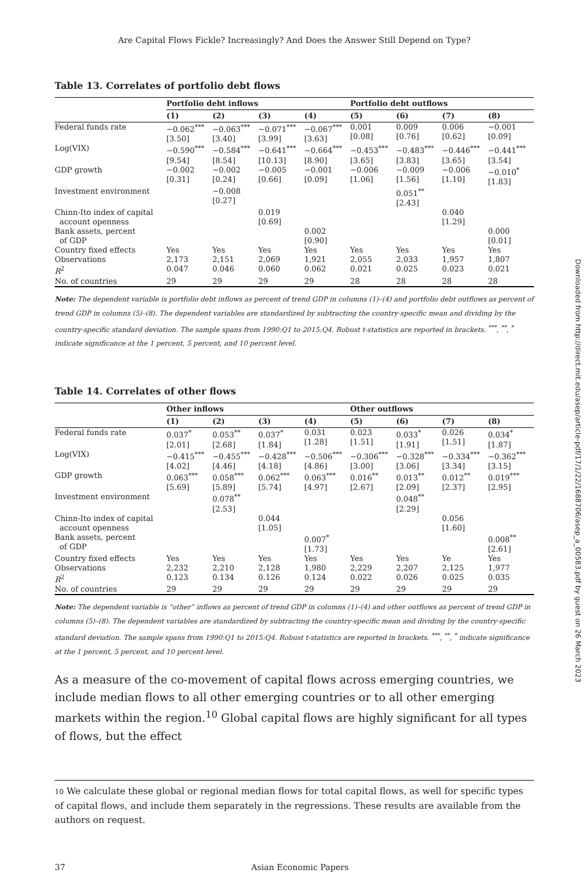Downloaded from http://direct.mit.edu/asep/article-pdf/17/1/22/1688706/asep_a_00583.pdf by guest on 26 March 2023
Are Capital Flows Fickle? Increasingly? And Does the Answer Still Depend on Type?
Table 13. Correlates of portfolio debt flows
| | Portfolio debt inflows | | | | Portfolio debt outflows | | | |
| --- | --- | --- | --- | --- | --- | --- | --- | --- |
| | (1) | (2) | (3) | (4) | (5) | (6) | (7) | (8) |
| Federal funds rate | −0.062<sup>***</sup> [3.50] | −0.063<sup>***</sup> [3.40] | −0.071<sup>***</sup> [3.99] | −0.067<sup>***</sup> [3.63] | 0.001 [0.08] | 0.009 [0.76] | 0.006 [0.62] | −0.001 [0.09] |
| Log(VIX) | −0.590<sup>***</sup> [9.54] | −0.584<sup>***</sup> [8.54] | −0.641<sup>***</sup> [10.13] | −0.664<sup>***</sup> [8.90] | −0.453<sup>***</sup> [3.65] | −0.483<sup>***</sup> [3.83] | −0.446<sup>***</sup> [3.65] | −0.441<sup>***</sup> [3.54] |
| GDP growth | −0.002 [0.31] | −0.002 [0.24] | −0.005 [0.66] | −0.001 [0.09] | −0.006 [1.06] | −0.009 [1.56] | −0.006 [1.10] | −0.010<sup>*</sup> [1.83] |
| Investment environment | | −0.008 [0.27] | | | | 0.051<sup>**</sup> [2.43] | | |
| Chinn-Ito index of capital account openness | | | 0.019 [0.69] | | | | 0.040 [1.29] | |
| Bank assets, percent of GDP | | | | 0.002 [0.90] | | | | 0.000 [0.01] |
| Country fixed effects | Yes | Yes | Yes | Yes | Yes | Yes | Yes | Yes |
| Observations | 2,173 | 2,151 | 2,069 | 1,921 | 2,055 | 2,033 | 1,957 | 1,807 |
| R<sup>2</sup> | 0.047 | 0.046 | 0.060 | 0.062 | 0.021 | 0.025 | 0.023 | 0.021 |
| No. of countries | 29 | 29 | 29 | 29 | 28 | 28 | 28 | 28 |
Note: The dependent variable is portfolio debt inflows as percent of trend GDP in columns (1)–(4) and portfolio debt outflows as percent of trend GDP in columns (5)–(8). The dependent variables are standardized by subtracting the country-specific mean and dividing by the country-specific standard deviation. The sample spans from 1990:Q1 to 2015:Q4. Robust t-statistics are reported in brackets. <sup>***</sup>, <sup>**</sup>, <sup>*</sup> indicate significance at the 1 percent, 5 percent, and 10 percent level.
Table 14. Correlates of other flows
| | Other inflows | | | | Other outflows | | | |
| --- | --- | --- | --- | --- | --- | --- | --- | --- |
| | (1) | (2) | (3) | (4) | (5) | (6) | (7) | (8) |
| Federal funds rate | 0.037<sup>*</sup> [2.01] | 0.053<sup>**</sup> [2.68] | 0.037<sup>*</sup> [1.84] | 0.031 [1.28] | 0.023 [1.51] | 0.033<sup>*</sup> [1.91] | 0.026 [1.51] | 0.034<sup>*</sup> [1.87] |
| Log(VIX) | −0.415<sup>***</sup> [4.02] | −0.455<sup>***</sup> [4.46] | −0.428<sup>***</sup> [4.18] | −0.506<sup>***</sup> [4.86] | −0.306<sup>***</sup> [3.00] | −0.328<sup>***</sup> [3.06] | −0.334<sup>***</sup> [3.34] | −0.362<sup>***</sup> [3.15] |
| GDP growth | 0.063<sup>***</sup> [5.69] | 0.058<sup>***</sup> [5.89] | 0.062<sup>***</sup> [5.74] | 0.063<sup>***</sup> [4.97] | 0.016<sup>**</sup> [2.67] | 0.013<sup>**</sup> [2.09] | 0.012<sup>**</sup> [2.37] | 0.019<sup>***</sup> [2.95] |
| Investment environment | | 0.078<sup>**</sup> [2.53] | | | | 0.048<sup>**</sup> [2.29] | | |
| Chinn-Ito index of capital account openness | | | 0.044 [1.05] | | | | 0.056 [1.60] | |
| Bank assets, percent of GDP | | | | 0.007<sup>*</sup> [1.73] | | | | 0.008<sup>**</sup> [2.61] |
| Country fixed effects | Yes | Yes | Yes | Yes | Yes | Yes | Ye | Yes |
| Observations | 2,232 | 2,210 | 2,128 | 1,980 | 2,229 | 2,207 | 2,125 | 1,977 |
| R<sup>2</sup> | 0.123 | 0.134 | 0.126 | 0.124 | 0.022 | 0.026 | 0.025 | 0.035 |
| No. of countries | 29 | 29 | 29 | 29 | 29 | 29 | 29 | 29 |
Note: The dependent variable is “other” inflows as percent of trend GDP in columns (1)–(4) and other outflows as percent of trend GDP in columns (5)–(8). The dependent variables are standardized by subtracting the country-specific mean and dividing by the country-specific standard deviation. The sample spans from 1990:Q1 to 2015:Q4. Robust t-statistics are reported in brackets. <sup>***</sup>, <sup>**</sup>, <sup>*</sup> indicate significance at the 1 percent, 5 percent, and 10 percent level.
As a measure of the co-movement of capital flows across emerging countries, we include median flows to all other emerging countries or to all other emerging markets within the region.<sup>10</sup> Global capital flows are highly significant for all types of flows, but the effect
10 We calculate these global or regional median flows for total capital flows, as well for specific types of capital flows, and include them separately in the regressions. These results are available from the authors on request.
37 Asian Economic Papers